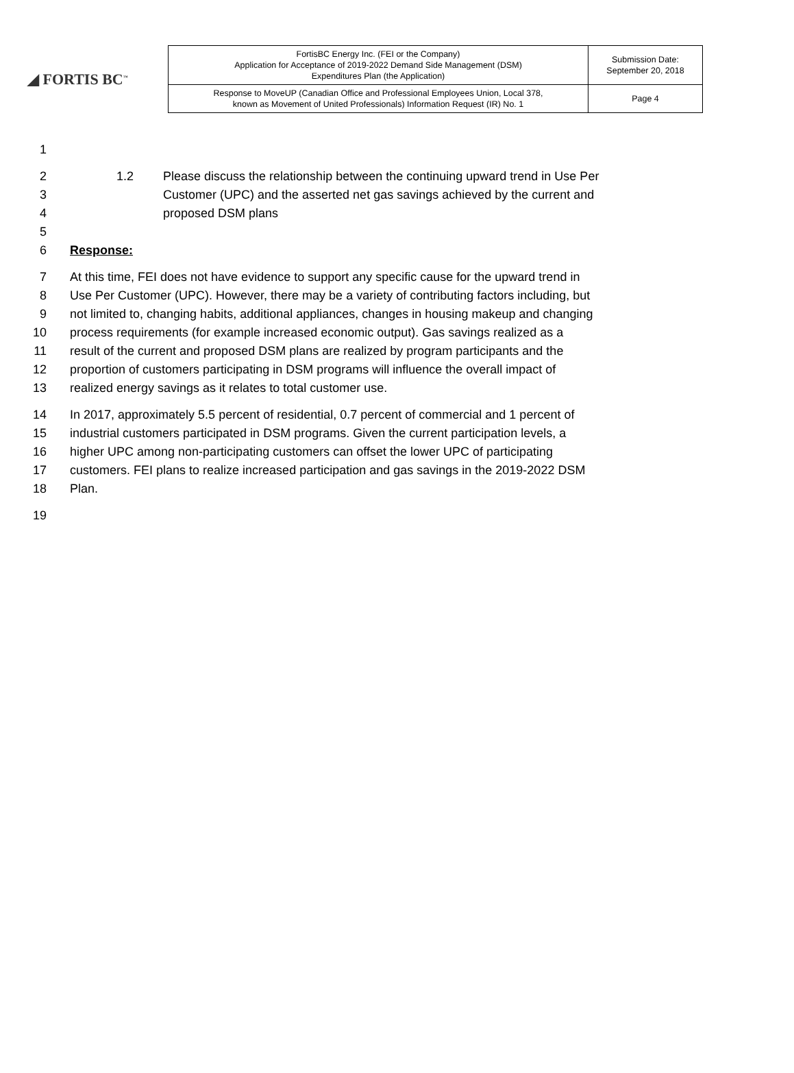◢ FORTIS BC<sup>™</sup>
| FortisBC Energy Inc. (FEI or the Company) Application for Acceptance of 2019-2022 Demand Side Management (DSM) Expenditures Plan (the Application) | Submission Date: September 20, 2018 |
| Response to MoveUP (Canadian Office and Professional Employees Union, Local 378, known as Movement of United Professionals) Information Request (IR) No. 1 | Page 4 |
1
2 1.2 Please discuss the relationship between the continuing upward trend in Use Per
3 Customer (UPC) and the asserted net gas savings achieved by the current and
4 proposed DSM plans
5
6 Response:
7 At this time, FEI does not have evidence to support any specific cause for the upward trend in
8 Use Per Customer (UPC). However, there may be a variety of contributing factors including, but
9 not limited to, changing habits, additional appliances, changes in housing makeup and changing
10 process requirements (for example increased economic output). Gas savings realized as a
11 result of the current and proposed DSM plans are realized by program participants and the
12 proportion of customers participating in DSM programs will influence the overall impact of
13 realized energy savings as it relates to total customer use.
14 In 2017, approximately 5.5 percent of residential, 0.7 percent of commercial and 1 percent of
15 industrial customers participated in DSM programs. Given the current participation levels, a
16 higher UPC among non-participating customers can offset the lower UPC of participating
17 customers. FEI plans to realize increased participation and gas savings in the 2019-2022 DSM
18 Plan.
19